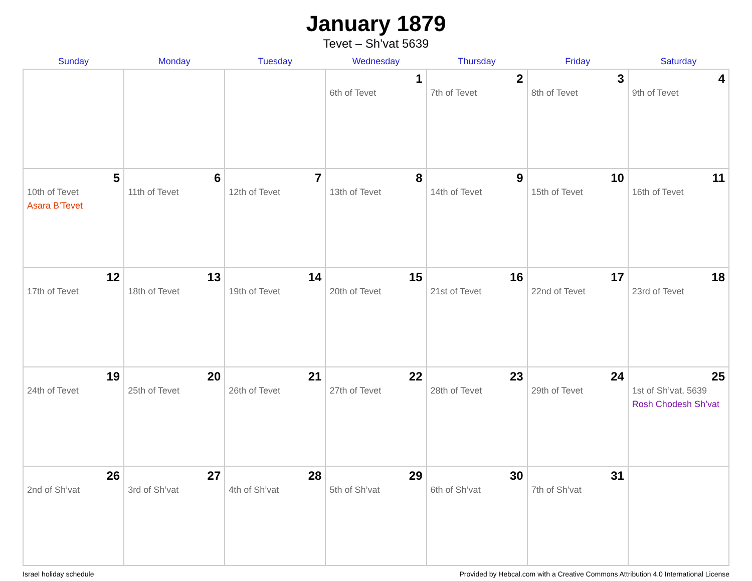January 1879
Tevet – Sh’vat 5639
| Sunday | Monday | Tuesday | Wednesday | Thursday | Friday | Saturday |
| --- | --- | --- | --- | --- | --- | --- |
| | | | 1 6th of Tevet | 2 7th of Tevet | 3 8th of Tevet | 4 9th of Tevet |
| 5 10th of Tevet Asara B’Tevet | 6 11th of Tevet | 7 12th of Tevet | 8 13th of Tevet | 9 14th of Tevet | 10 15th of Tevet | 11 16th of Tevet |
| 12 17th of Tevet | 13 18th of Tevet | 14 19th of Tevet | 15 20th of Tevet | 16 21st of Tevet | 17 22nd of Tevet | 18 23rd of Tevet |
| 19 24th of Tevet | 20 25th of Tevet | 21 26th of Tevet | 22 27th of Tevet | 23 28th of Tevet | 24 29th of Tevet | 25 1st of Sh’vat, 5639 Rosh Chodesh Sh’vat |
| 26 2nd of Sh’vat | 27 3rd of Sh’vat | 28 4th of Sh’vat | 29 5th of Sh’vat | 30 6th of Sh’vat | 31 7th of Sh’vat | |
Israel holiday schedule Provided by Hebcal.com with a Creative Commons Attribution 4.0 International License